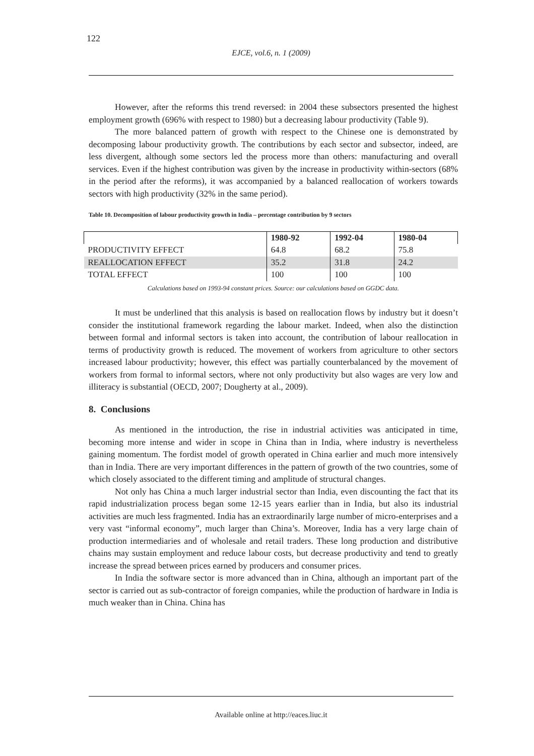122
EJCE, vol.6, n. 1 (2009)
However, after the reforms this trend reversed: in 2004 these subsectors presented the highest employment growth (696% with respect to 1980) but a decreasing labour productivity (Table 9).
The more balanced pattern of growth with respect to the Chinese one is demonstrated by decomposing labour productivity growth. The contributions by each sector and subsector, indeed, are less divergent, although some sectors led the process more than others: manufacturing and overall services. Even if the highest contribution was given by the increase in productivity within-sectors (68% in the period after the reforms), it was accompanied by a balanced reallocation of workers towards sectors with high productivity (32% in the same period).
Table 10. Decomposition of labour productivity growth in India – percentage contribution by 9 sectors
| | 1980-92 | 1992-04 | 1980-04 |
| --- | --- | --- | --- |
| PRODUCTIVITY EFFECT | 64.8 | 68.2 | 75.8 |
| REALLOCATION EFFECT | 35.2 | 31.8 | 24.2 |
| TOTAL EFFECT | 100 | 100 | 100 |
Calculations based on 1993-94 constant prices. Source: our calculations based on GGDC data.
It must be underlined that this analysis is based on reallocation flows by industry but it doesn’t consider the institutional framework regarding the labour market. Indeed, when also the distinction between formal and informal sectors is taken into account, the contribution of labour reallocation in terms of productivity growth is reduced. The movement of workers from agriculture to other sectors increased labour productivity; however, this effect was partially counterbalanced by the movement of workers from formal to informal sectors, where not only productivity but also wages are very low and illiteracy is substantial (OECD, 2007; Dougherty at al., 2009).
8. Conclusions
As mentioned in the introduction, the rise in industrial activities was anticipated in time, becoming more intense and wider in scope in China than in India, where industry is nevertheless gaining momentum. The fordist model of growth operated in China earlier and much more intensively than in India. There are very important differences in the pattern of growth of the two countries, some of which closely associated to the different timing and amplitude of structural changes.
Not only has China a much larger industrial sector than India, even discounting the fact that its rapid industrialization process began some 12-15 years earlier than in India, but also its industrial activities are much less fragmented. India has an extraordinarily large number of micro-enterprises and a very vast “informal economy”, much larger than China’s. Moreover, India has a very large chain of production intermediaries and of wholesale and retail traders. These long production and distributive chains may sustain employment and reduce labour costs, but decrease productivity and tend to greatly increase the spread between prices earned by producers and consumer prices.
In India the software sector is more advanced than in China, although an important part of the sector is carried out as sub-contractor of foreign companies, while the production of hardware in India is much weaker than in China. China has
Available online at http://eaces.liuc.it